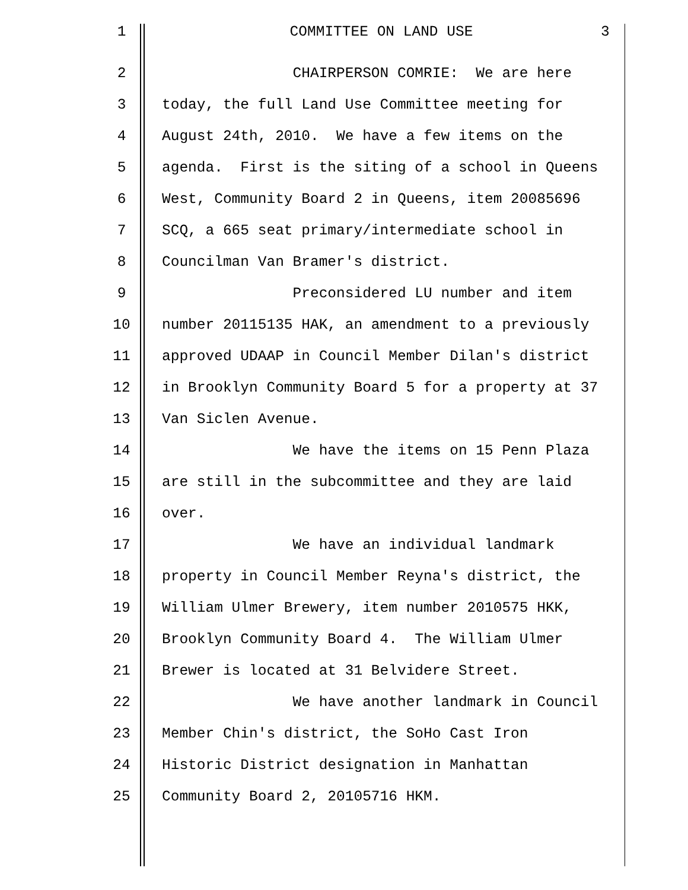1
COMMITTEE ON LAND USE
3
2
CHAIRPERSON COMRIE: We are here
3
today, the full Land Use Committee meeting for
4
August 24th, 2010. We have a few items on the
5
agenda. First is the siting of a school in Queens
6
West, Community Board 2 in Queens, item 20085696
7
SCQ, a 665 seat primary/intermediate school in
8
Councilman Van Bramer's district.
9
Preconsidered LU number and item
10
number 20115135 HAK, an amendment to a previously
11
approved UDAAP in Council Member Dilan's district
12
in Brooklyn Community Board 5 for a property at 37
13
Van Siclen Avenue.
14
We have the items on 15 Penn Plaza
15
are still in the subcommittee and they are laid
16
over.
17
We have an individual landmark
18
property in Council Member Reyna's district, the
19
William Ulmer Brewery, item number 2010575 HKK,
20
Brooklyn Community Board 4. The William Ulmer
21
Brewer is located at 31 Belvidere Street.
22
We have another landmark in Council
23
Member Chin's district, the SoHo Cast Iron
24
Historic District designation in Manhattan
25
Community Board 2, 20105716 HKM.